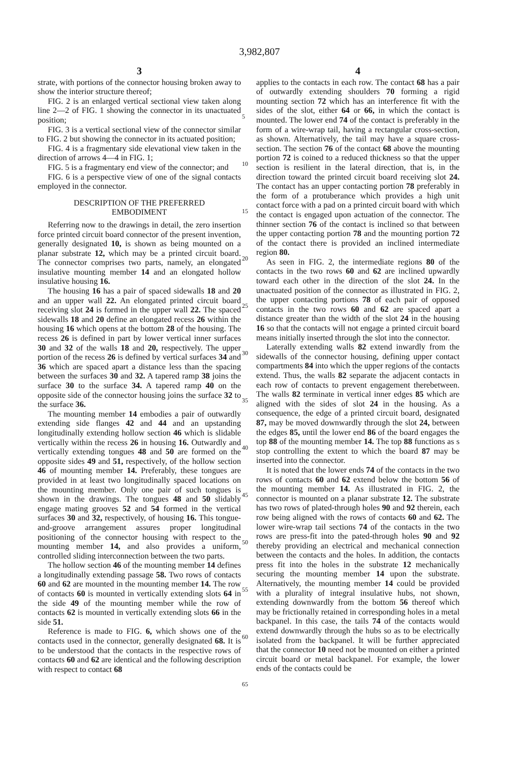3,982,807
3
strate, with portions of the connector housing broken away to show the interior structure thereof;
FIG. 2 is an enlarged vertical sectional view taken along line 2—2 of FIG. 1 showing the connector in its unactuated position;
FIG. 3 is a vertical sectional view of the connector similar to FIG. 2 but showing the connector in its actuated position;
FIG. 4 is a fragmentary side elevational view taken in the direction of arrows 4—4 in FIG. 1;
FIG. 5 is a fragmentary end view of the connector; and
FIG. 6 is a perspective view of one of the signal contacts employed in the connector.
DESCRIPTION OF THE PREFERRED
EMBODIMENT
Referring now to the drawings in detail, the zero insertion force printed circuit board connector of the present invention, generally designated 10, is shown as being mounted on a planar substrate 12, which may be a printed circuit board. The connector comprises two parts, namely, an elongated insulative mounting member 14 and an elongated hollow insulative housing 16.
The housing 16 has a pair of spaced sidewalls 18 and 20 and an upper wall 22. An elongated printed circuit board receiving slot 24 is formed in the upper wall 22. The spaced sidewalls 18 and 20 define an elongated recess 26 within the housing 16 which opens at the bottom 28 of the housing. The recess 26 is defined in part by lower vertical inner surfaces 30 and 32 of the walls 18 and 20, respectively. The upper portion of the recess 26 is defined by vertical surfaces 34 and 36 which are spaced apart a distance less than the spacing between the surfaces 30 and 32. A tapered ramp 38 joins the surface 30 to the surface 34. A tapered ramp 40 on the opposite side of the connector housing joins the surface 32 to the surface 36.
The mounting member 14 embodies a pair of outwardly extending side flanges 42 and 44 and an upstanding longitudinally extending hollow section 46 which is slidable vertically within the recess 26 in housing 16. Outwardly and vertically extending tongues 48 and 50 are formed on the opposite sides 49 and 51, respectively, of the hollow section 46 of mounting member 14. Preferably, these tongues are provided in at least two longitudinally spaced locations on the mounting member. Only one pair of such tongues is shown in the drawings. The tongues 48 and 50 slidably engage mating grooves 52 and 54 formed in the vertical surfaces 30 and 32, respectively, of housing 16. This tongue-and-groove arrangement assures proper longitudinal positioning of the connector housing with respect to the mounting member 14, and also provides a uniform, controlled sliding interconnection between the two parts.
The hollow section 46 of the mounting member 14 defines a longitudinally extending passage 58. Two rows of contacts 60 and 62 are mounted in the mounting member 14. The row of contacts 60 is mounted in vertically extending slots 64 in the side 49 of the mounting member while the row of contacts 62 is mounted in vertically extending slots 66 in the side 51.
Reference is made to FIG. 6, which shows one of the contacts used in the connector, generally designated 68. It is to be understood that the contacts in the respective rows of contacts 60 and 62 are identical and the following description with respect to contact 68
5
10
15
20
25
30
35
40
45
50
55
60
65
4
applies to the contacts in each row. The contact 68 has a pair of outwardly extending shoulders 70 forming a rigid mounting section 72 which has an interference fit with the sides of the slot, either 64 or 66, in which the contact is mounted. The lower end 74 of the contact is preferably in the form of a wire-wrap tail, having a rectangular cross-section, as shown. Alternatively, the tail may have a square cross-section. The section 76 of the contact 68 above the mounting portion 72 is coined to a reduced thickness so that the upper section is resilient in the lateral direction, that is, in the direction toward the printed circuit board receiving slot 24. The contact has an upper contacting portion 78 preferably in the form of a protuberance which provides a high unit contact force with a pad on a printed circuit board with which the contact is engaged upon actuation of the connector. The thinner section 76 of the contact is inclined so that between the upper contacting portion 78 and the mounting portion 72 of the contact there is provided an inclined intermediate region 80.
As seen in FIG. 2, the intermediate regions 80 of the contacts in the two rows 60 and 62 are inclined upwardly toward each other in the direction of the slot 24. In the unactuated position of the connector as illustrated in FIG. 2, the upper contacting portions 78 of each pair of opposed contacts in the two rows 60 and 62 are spaced apart a distance greater than the width of the slot 24 in the housing 16 so that the contacts will not engage a printed circuit board means initially inserted through the slot into the connector.
Laterally extending walls 82 extend inwardly from the sidewalls of the connector housing, defining upper contact compartments 84 into which the upper regions of the contacts extend. Thus, the walls 82 separate the adjacent contacts in each row of contacts to prevent engagement therebetween. The walls 82 terminate in vertical inner edges 85 which are aligned with the sides of slot 24 in the housing. As a consequence, the edge of a printed circuit board, designated 87, may be moved downwardly through the slot 24, between the edges 85, until the lower end 86 of the board engages the top 88 of the mounting member 14. The top 88 functions as s stop controlling the extent to which the board 87 may be inserted into the connector.
It is noted that the lower ends 74 of the contacts in the two rows of contacts 60 and 62 extend below the bottom 56 of the mounting member 14. As illustrated in FIG. 2, the connector is mounted on a planar substrate 12. The substrate has two rows of plated-through holes 90 and 92 therein, each row being aligned with the rows of contacts 60 and 62. The lower wire-wrap tail sections 74 of the contacts in the two rows are press-fit into the pated-through holes 90 and 92 thereby providing an electrical and mechanical connection between the contacts and the holes. In addition, the contacts press fit into the holes in the substrate 12 mechanically securing the mounting member 14 upon the substrate. Alternatively, the mounting member 14 could be provided with a plurality of integral insulative hubs, not shown, extending downwardly from the bottom 56 thereof which may be frictionally retained in corresponding holes in a metal backpanel. In this case, the tails 74 of the contacts would extend downwardly through the hubs so as to be electrically isolated from the backpanel. It will be further appreciated that the connector 10 need not be mounted on either a printed circuit board or metal backpanel. For example, the lower ends of the contacts could be